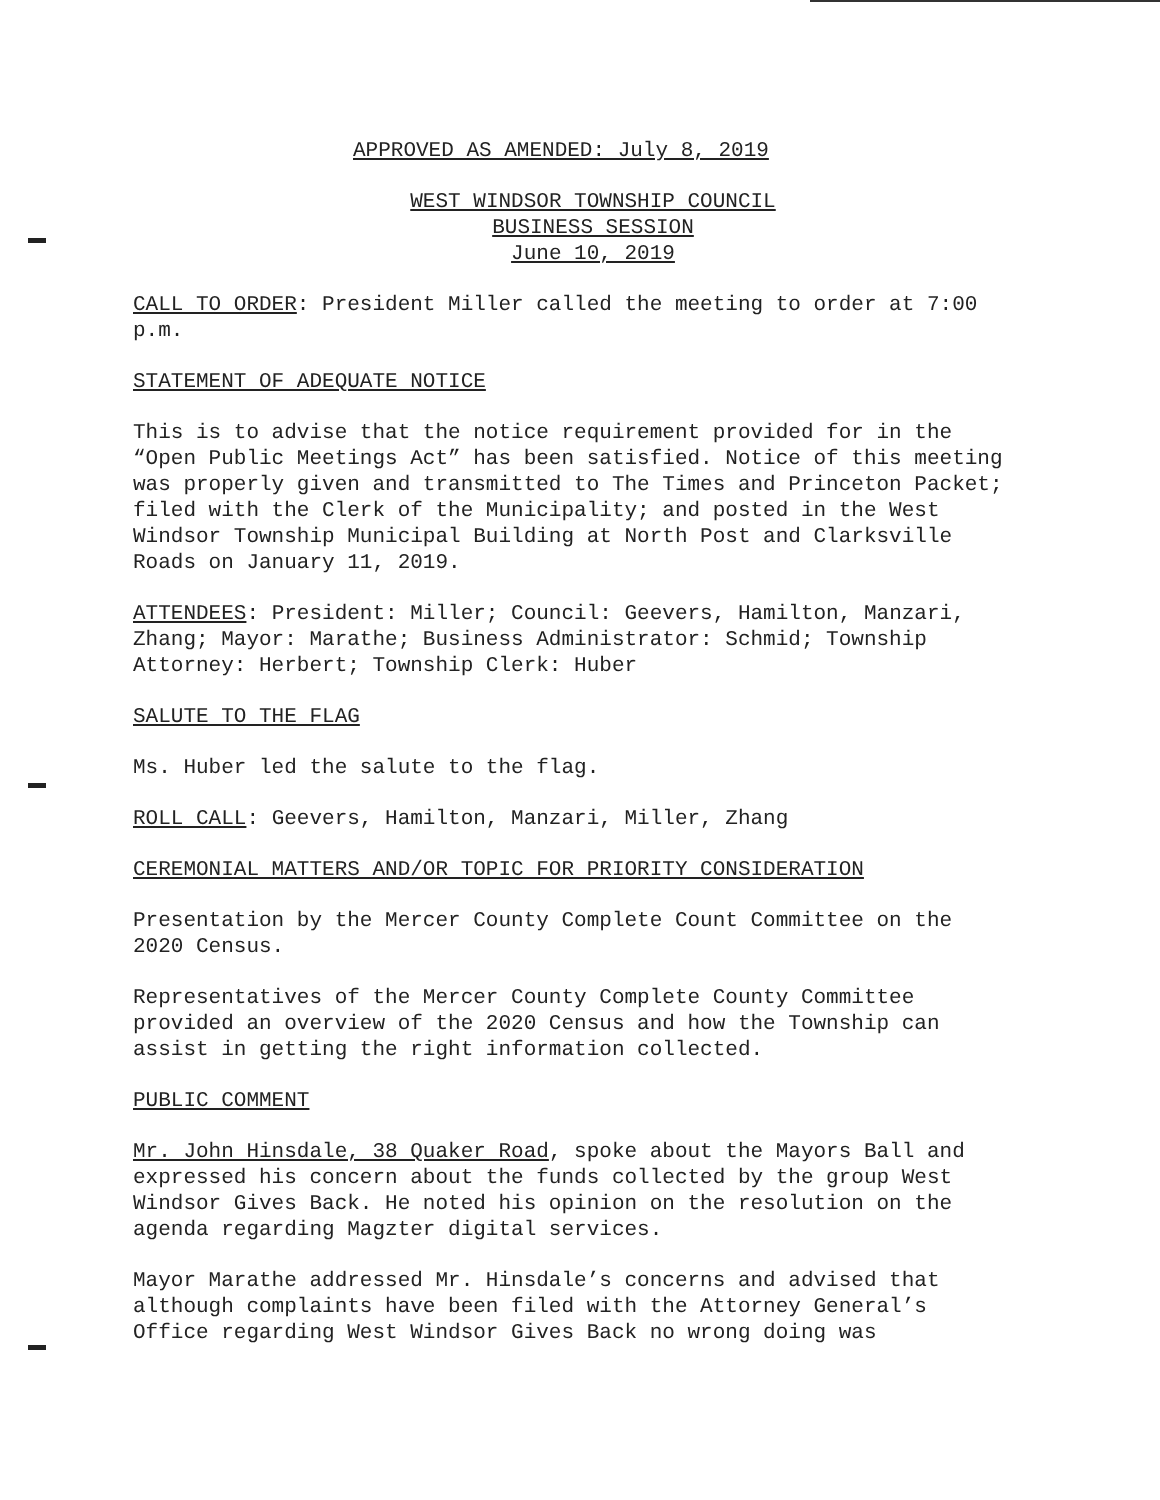APPROVED AS AMENDED: July 8, 2019
WEST WINDSOR TOWNSHIP COUNCIL
BUSINESS SESSION
June 10, 2019
CALL TO ORDER: President Miller called the meeting to order at 7:00 p.m.
STATEMENT OF ADEQUATE NOTICE
This is to advise that the notice requirement provided for in the “Open Public Meetings Act” has been satisfied. Notice of this meeting was properly given and transmitted to The Times and Princeton Packet; filed with the Clerk of the Municipality; and posted in the West Windsor Township Municipal Building at North Post and Clarksville Roads on January 11, 2019.
ATTENDEES: President: Miller; Council: Geevers, Hamilton, Manzari, Zhang; Mayor: Marathe; Business Administrator: Schmid; Township Attorney: Herbert; Township Clerk: Huber
SALUTE TO THE FLAG
Ms. Huber led the salute to the flag.
ROLL CALL: Geevers, Hamilton, Manzari, Miller, Zhang
CEREMONIAL MATTERS AND/OR TOPIC FOR PRIORITY CONSIDERATION
Presentation by the Mercer County Complete Count Committee on the 2020 Census.
Representatives of the Mercer County Complete County Committee provided an overview of the 2020 Census and how the Township can assist in getting the right information collected.
PUBLIC COMMENT
Mr. John Hinsdale, 38 Quaker Road, spoke about the Mayors Ball and expressed his concern about the funds collected by the group West Windsor Gives Back. He noted his opinion on the resolution on the agenda regarding Magzter digital services.
Mayor Marathe addressed Mr. Hinsdale’s concerns and advised that although complaints have been filed with the Attorney General’s Office regarding West Windsor Gives Back no wrong doing was